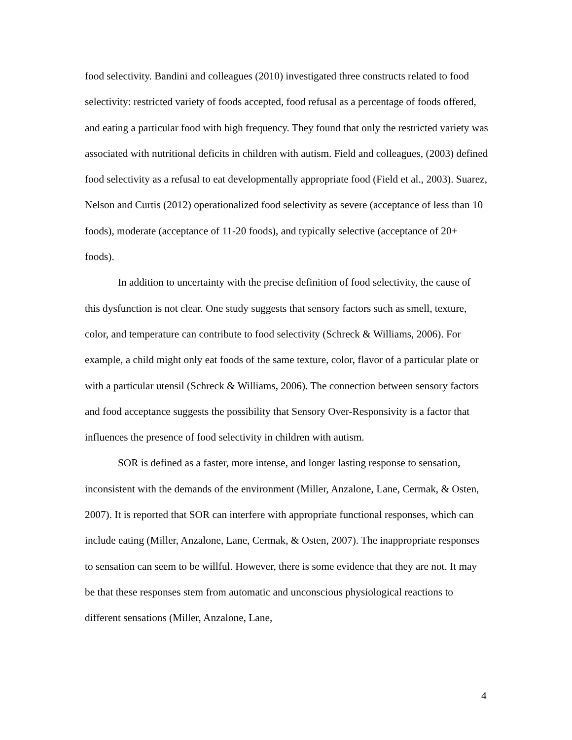food selectivity. Bandini and colleagues (2010) investigated three constructs related to food selectivity: restricted variety of foods accepted, food refusal as a percentage of foods offered, and eating a particular food with high frequency. They found that only the restricted variety was associated with nutritional deficits in children with autism. Field and colleagues, (2003) defined food selectivity as a refusal to eat developmentally appropriate food (Field et al., 2003). Suarez, Nelson and Curtis (2012) operationalized food selectivity as severe (acceptance of less than 10 foods), moderate (acceptance of 11-20 foods), and typically selective (acceptance of 20+ foods).
In addition to uncertainty with the precise definition of food selectivity, the cause of this dysfunction is not clear. One study suggests that sensory factors such as smell, texture, color, and temperature can contribute to food selectivity (Schreck & Williams, 2006). For example, a child might only eat foods of the same texture, color, flavor of a particular plate or with a particular utensil (Schreck & Williams, 2006). The connection between sensory factors and food acceptance suggests the possibility that Sensory Over-Responsivity is a factor that influences the presence of food selectivity in children with autism.
SOR is defined as a faster, more intense, and longer lasting response to sensation, inconsistent with the demands of the environment (Miller, Anzalone, Lane, Cermak, & Osten, 2007). It is reported that SOR can interfere with appropriate functional responses, which can include eating (Miller, Anzalone, Lane, Cermak, & Osten, 2007). The inappropriate responses to sensation can seem to be willful. However, there is some evidence that they are not. It may be that these responses stem from automatic and unconscious physiological reactions to different sensations (Miller, Anzalone, Lane,
4